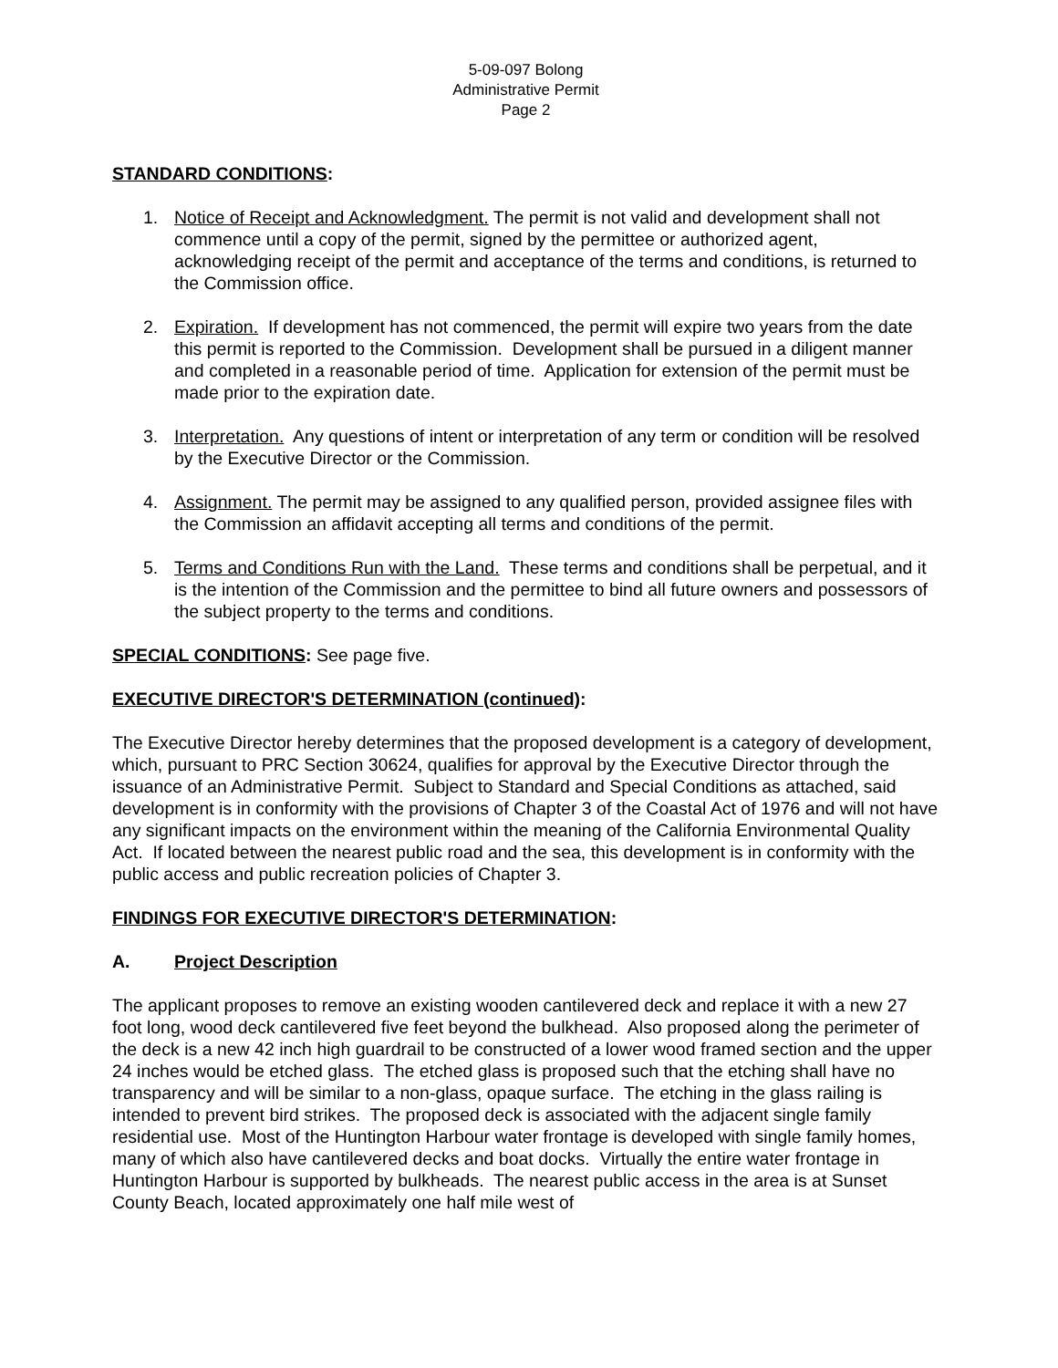5-09-097 Bolong
Administrative Permit
Page 2
STANDARD CONDITIONS:
1. Notice of Receipt and Acknowledgment. The permit is not valid and development shall not commence until a copy of the permit, signed by the permittee or authorized agent, acknowledging receipt of the permit and acceptance of the terms and conditions, is returned to the Commission office.
2. Expiration. If development has not commenced, the permit will expire two years from the date this permit is reported to the Commission. Development shall be pursued in a diligent manner and completed in a reasonable period of time. Application for extension of the permit must be made prior to the expiration date.
3. Interpretation. Any questions of intent or interpretation of any term or condition will be resolved by the Executive Director or the Commission.
4. Assignment. The permit may be assigned to any qualified person, provided assignee files with the Commission an affidavit accepting all terms and conditions of the permit.
5. Terms and Conditions Run with the Land. These terms and conditions shall be perpetual, and it is the intention of the Commission and the permittee to bind all future owners and possessors of the subject property to the terms and conditions.
SPECIAL CONDITIONS: See page five.
EXECUTIVE DIRECTOR'S DETERMINATION (continued):
The Executive Director hereby determines that the proposed development is a category of development, which, pursuant to PRC Section 30624, qualifies for approval by the Executive Director through the issuance of an Administrative Permit. Subject to Standard and Special Conditions as attached, said development is in conformity with the provisions of Chapter 3 of the Coastal Act of 1976 and will not have any significant impacts on the environment within the meaning of the California Environmental Quality Act. If located between the nearest public road and the sea, this development is in conformity with the public access and public recreation policies of Chapter 3.
FINDINGS FOR EXECUTIVE DIRECTOR'S DETERMINATION:
A. Project Description
The applicant proposes to remove an existing wooden cantilevered deck and replace it with a new 27 foot long, wood deck cantilevered five feet beyond the bulkhead. Also proposed along the perimeter of the deck is a new 42 inch high guardrail to be constructed of a lower wood framed section and the upper 24 inches would be etched glass. The etched glass is proposed such that the etching shall have no transparency and will be similar to a non-glass, opaque surface. The etching in the glass railing is intended to prevent bird strikes. The proposed deck is associated with the adjacent single family residential use. Most of the Huntington Harbour water frontage is developed with single family homes, many of which also have cantilevered decks and boat docks. Virtually the entire water frontage in Huntington Harbour is supported by bulkheads. The nearest public access in the area is at Sunset County Beach, located approximately one half mile west of